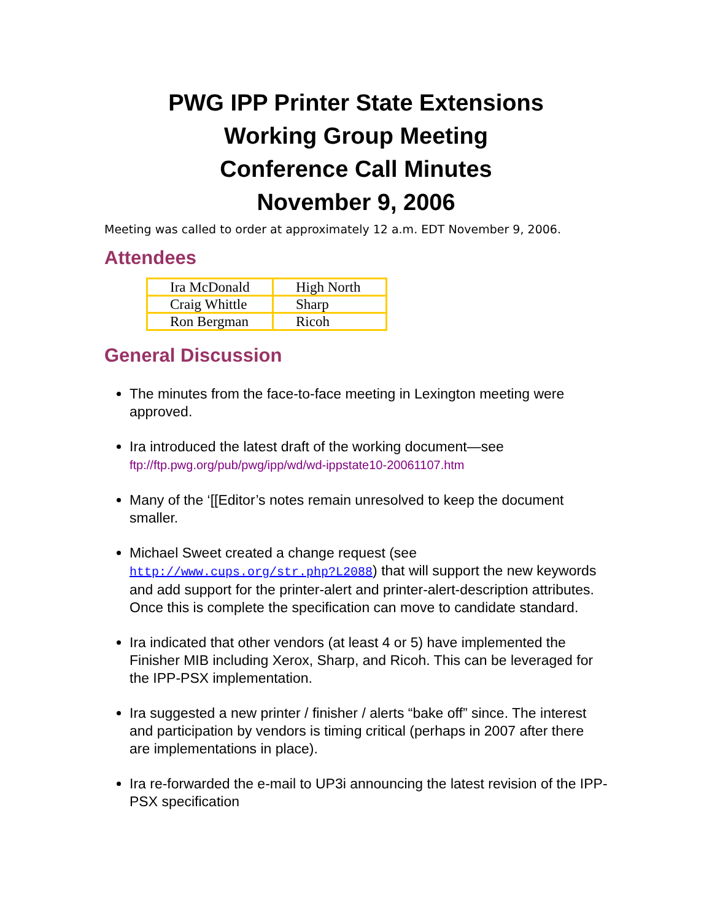PWG IPP Printer State Extensions
Working Group Meeting
Conference Call Minutes
November 9, 2006
Meeting was called to order at approximately 12 a.m. EDT November 9, 2006.
Attendees
| Ira McDonald | High North |
| Craig Whittle | Sharp |
| Ron Bergman | Ricoh |
General Discussion
The minutes from the face-to-face meeting in Lexington meeting were approved.
Ira introduced the latest draft of the working document—see ftp://ftp.pwg.org/pub/pwg/ipp/wd/wd-ippstate10-20061107.htm
Many of the ‘[[Editor’s notes remain unresolved to keep the document smaller.
Michael Sweet created a change request (see http://www.cups.org/str.php?L2088) that will support the new keywords and add support for the printer-alert and printer-alert-description attributes. Once this is complete the specification can move to candidate standard.
Ira indicated that other vendors (at least 4 or 5) have implemented the Finisher MIB including Xerox, Sharp, and Ricoh. This can be leveraged for the IPP-PSX implementation.
Ira suggested a new printer / finisher / alerts “bake off” since. The interest and participation by vendors is timing critical (perhaps in 2007 after there are implementations in place).
Ira re-forwarded the e-mail to UP3i announcing the latest revision of the IPP-PSX specification